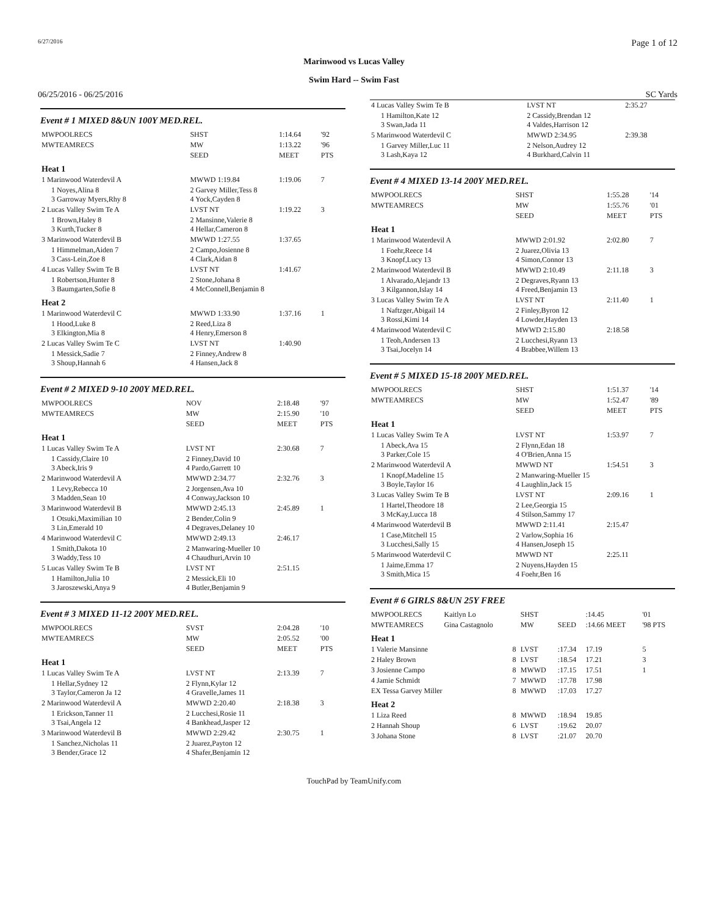6/27/2016 Page 1 of 12
Marinwood vs Lucas Valley
Swim Hard -- Swim Fast
06/25/2016 - 06/25/2016 SC Yards
Event # 1 MIXED 8&UN 100Y MED.REL.
| MWPOOLRECS | SHST | 1:14.64 | '92 |
| MWTEAMRECS | MW | 1:13.22 | '96 |
| | SEED | MEET | PTS |
| Heat 1 | | | |
| 1 Marinwood Waterdevil A | MWWD 1:19.84 | 1:19.06 | 7 |
| 1 Noyes,Alina 8 3 Garroway Myers,Rhy 8 | 2 Garvey Miller,Tess 8 4 Yock,Cayden 8 | | |
| 2 Lucas Valley Swim Te A | LVST NT | 1:19.22 | 3 |
| 1 Brown,Haley 8 3 Kurth,Tucker 8 | 2 Mansinne,Valerie 8 4 Hellar,Cameron 8 | | |
| 3 Marinwood Waterdevil B | MWWD 1:27.55 | 1:37.65 | |
| 1 Himmelman,Aiden 7 3 Cass-Lein,Zoe 8 | 2 Campo,Josienne 8 4 Clark,Aidan 8 | | |
| 4 Lucas Valley Swim Te B | LVST NT | 1:41.67 | |
| 1 Robertson,Hunter 8 3 Baumgarten,Sofie 8 | 2 Stone,Johana 8 4 McConnell,Benjamin 8 | | |
| Heat 2 | | | |
| 1 Marinwood Waterdevil C | MWWD 1:33.90 | 1:37.16 | 1 |
| 1 Hood,Luke 8 3 Elkington,Mia 8 | 2 Reed,Liza 8 4 Henry,Emerson 8 | | |
| 2 Lucas Valley Swim Te C | LVST NT | 1:40.90 | |
| 1 Messick,Sadie 7 3 Shoup,Hannah 6 | 2 Finney,Andrew 8 4 Hansen,Jack 8 | | |
Event # 2 MIXED 9-10 200Y MED.REL.
| MWPOOLRECS | NOV | 2:18.48 | '97 |
| MWTEAMRECS | MW | 2:15.90 | '10 |
| | SEED | MEET | PTS |
| Heat 1 | | | |
| 1 Lucas Valley Swim Te A | LVST NT | 2:30.68 | 7 |
| 1 Cassidy,Claire 10 3 Abeck,Iris 9 | 2 Finney,David 10 4 Pardo,Garrett 10 | | |
| 2 Marinwood Waterdevil A | MWWD 2:34.77 | 2:32.76 | 3 |
| 1 Levy,Rebecca 10 3 Madden,Sean 10 | 2 Jorgensen,Ava 10 4 Conway,Jackson 10 | | |
| 3 Marinwood Waterdevil B | MWWD 2:45.13 | 2:45.89 | 1 |
| 1 Otsuki,Maximilian 10 3 Lin,Emerald 10 | 2 Bender,Colin 9 4 Degraves,Delaney 10 | | |
| 4 Marinwood Waterdevil C | MWWD 2:49.13 | 2:46.17 | |
| 1 Smith,Dakota 10 3 Waddy,Tess 10 | 2 Manwaring-Mueller 10 4 Chaudhuri,Arvin 10 | | |
| 5 Lucas Valley Swim Te B | LVST NT | 2:51.15 | |
| 1 Hamilton,Julia 10 3 Jaroszewski,Anya 9 | 2 Messick,Eli 10 4 Butler,Benjamin 9 | | |
Event # 3 MIXED 11-12 200Y MED.REL.
| MWPOOLRECS | SVST | 2:04.28 | '10 |
| MWTEAMRECS | MW | 2:05.52 | '00 |
| | SEED | MEET | PTS |
| Heat 1 | | | |
| 1 Lucas Valley Swim Te A | LVST NT | 2:13.39 | 7 |
| 1 Hellar,Sydney 12 3 Taylor,Cameron Ja 12 | 2 Flynn,Kylar 12 4 Gravelle,James 11 | | |
| 2 Marinwood Waterdevil A | MWWD 2:20.40 | 2:18.38 | 3 |
| 1 Erickson,Tanner 11 3 Tsai,Angela 12 | 2 Lucchesi,Rosie 11 4 Bankhead,Jasper 12 | | |
| 3 Marinwood Waterdevil B | MWWD 2:29.42 | 2:30.75 | 1 |
| 1 Sanchez,Nicholas 11 3 Bender,Grace 12 | 2 Juarez,Payton 12 4 Shafer,Benjamin 12 | | |
| 4 Lucas Valley Swim Te B | LVST NT | 2:35.27 | |
| 1 Hamilton,Kate 12 3 Swan,Jada 11 | 2 Cassidy,Brendan 12 4 Valdes,Harrison 12 | | |
| 5 Marinwood Waterdevil C | MWWD 2:34.95 | 2:39.38 | |
| 1 Garvey Miller,Luc 11 3 Lash,Kaya 12 | 2 Nelson,Audrey 12 4 Burkhard,Calvin 11 | | |
Event # 4 MIXED 13-14 200Y MED.REL.
| MWPOOLRECS | SHST | 1:55.28 | '14 |
| MWTEAMRECS | MW | 1:55.76 | '01 |
| | SEED | MEET | PTS |
| Heat 1 | | | |
| 1 Marinwood Waterdevil A | MWWD 2:01.92 | 2:02.80 | 7 |
| 1 Foehr,Reece 14 3 Knopf,Lucy 13 | 2 Juarez,Olivia 13 4 Simon,Connor 13 | | |
| 2 Marinwood Waterdevil B | MWWD 2:10.49 | 2:11.18 | 3 |
| 1 Alvarado,Alejandr 13 3 Kilgannon,Islay 14 | 2 Degraves,Ryann 13 4 Freed,Benjamin 13 | | |
| 3 Lucas Valley Swim Te A | LVST NT | 2:11.40 | 1 |
| 1 Naftzger,Abigail 14 3 Rossi,Kimi 14 | 2 Finley,Byron 12 4 Lowder,Hayden 13 | | |
| 4 Marinwood Waterdevil C | MWWD 2:15.80 | 2:18.58 | |
| 1 Teoh,Andersen 13 3 Tsai,Jocelyn 14 | 2 Lucchesi,Ryann 13 4 Brabbee,Willem 13 | | |
Event # 5 MIXED 15-18 200Y MED.REL.
| MWPOOLRECS | SHST | 1:51.37 | '14 |
| MWTEAMRECS | MW | 1:52.47 | '89 |
| | SEED | MEET | PTS |
| Heat 1 | | | |
| 1 Lucas Valley Swim Te A | LVST NT | 1:53.97 | 7 |
| 1 Abeck,Ava 15 3 Parker,Cole 15 | 2 Flynn,Edan 18 4 O'Brien,Anna 15 | | |
| 2 Marinwood Waterdevil A | MWWD NT | 1:54.51 | 3 |
| 1 Knopf,Madeline 15 3 Boyle,Taylor 16 | 2 Manwaring-Mueller 15 4 Laughlin,Jack 15 | | |
| 3 Lucas Valley Swim Te B | LVST NT | 2:09.16 | 1 |
| 1 Hartel,Theodore 18 3 McKay,Lucca 18 | 2 Lee,Georgia 15 4 Stilson,Sammy 17 | | |
| 4 Marinwood Waterdevil B | MWWD 2:11.41 | 2:15.47 | |
| 1 Case,Mitchell 15 3 Lucchesi,Sally 15 | 2 Varlow,Sophia 16 4 Hansen,Joseph 15 | | |
| 5 Marinwood Waterdevil C | MWWD NT | 2:25.11 | |
| 1 Jaime,Emma 17 3 Smith,Mica 15 | 2 Nuyens,Hayden 15 4 Foehr,Ben 16 | | |
Event # 6 GIRLS 8&UN 25Y FREE
| MWPOOLRECS | Kaitlyn Lo | | SHST | | :14.45 | '01 |
| MWTEAMRECS | Gina Castagnolo | | MW | SEED | :14.66 MEET | '98 PTS |
| Heat 1 | | | | | | |
| 1 Valerie Mansinne | | 8 | LVST | :17.34 | 17.19 | 5 |
| 2 Haley Brown | | 8 | LVST | :18.54 | 17.21 | 3 |
| 3 Josienne Campo | | 8 | MWWD | :17.15 | 17.51 | 1 |
| 4 Jamie Schmidt | | 7 | MWWD | :17.78 | 17.98 | |
| EX Tessa Garvey Miller | | 8 | MWWD | :17.03 | 17.27 | |
| Heat 2 | | | | | | |
| 1 Liza Reed | | 8 | MWWD | :18.94 | 19.85 | |
| 2 Hannah Shoup | | 6 | LVST | :19.62 | 20.07 | |
| 3 Johana Stone | | 8 | LVST | :21.07 | 20.70 | |
TouchPad by TeamUnify.com